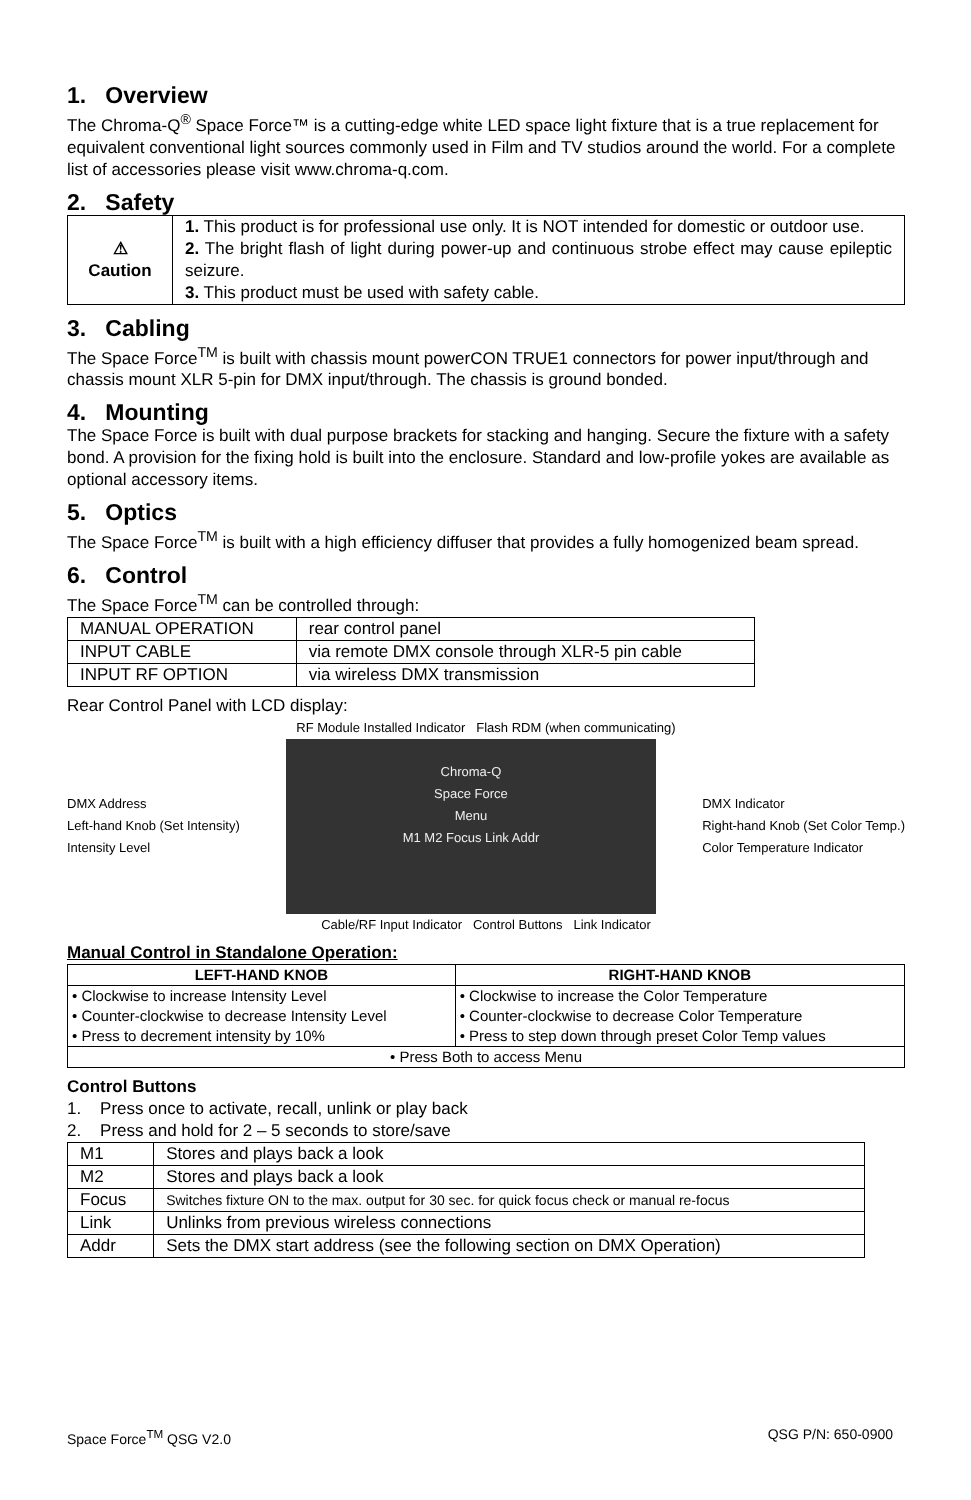1. Overview
The Chroma-Q<sup>®</sup> Space Force™ is a cutting-edge white LED space light fixture that is a true replacement for equivalent conventional light sources commonly used in Film and TV studios around the world. For a complete list of accessories please visit www.chroma-q.com.
2. Safety
| ⚠ Caution | 1. This product is for professional use only. It is NOT intended for domestic or outdoor use. 2. The bright flash of light during power-up and continuous strobe effect may cause epileptic seizure. 3. This product must be used with safety cable. |
3. Cabling
The Space Force<sup>TM</sup> is built with chassis mount powerCON TRUE1 connectors for power input/through and chassis mount XLR 5-pin for DMX input/through. The chassis is ground bonded.
4. Mounting
The Space Force is built with dual purpose brackets for stacking and hanging. Secure the fixture with a safety bond. A provision for the fixing hold is built into the enclosure. Standard and low-profile yokes are available as optional accessory items.
5. Optics
The Space Force<sup>TM</sup> is built with a high efficiency diffuser that provides a fully homogenized beam spread.
6. Control
The Space Force<sup>TM</sup> can be controlled through:
| MANUAL OPERATION | rear control panel |
| INPUT CABLE | via remote DMX console through XLR-5 pin cable |
| INPUT RF OPTION | via wireless DMX transmission |
Rear Control Panel with LCD display:
RF Module Installed Indicator Flash RDM (when communicating)
DMX Address
Left-hand Knob (Set Intensity)
Intensity Level
Chroma-Q
Space Force
Menu
M1 M2 Focus Link Addr
DMX Indicator
Right-hand Knob (Set Color Temp.)
Color Temperature Indicator
Cable/RF Input Indicator Control Buttons Link Indicator
Manual Control in Standalone Operation:
| LEFT-HAND KNOB | RIGHT-HAND KNOB |
| --- | --- |
| • Clockwise to increase Intensity Level • Counter-clockwise to decrease Intensity Level • Press to decrement intensity by 10% | • Clockwise to increase the Color Temperature • Counter-clockwise to decrease Color Temperature • Press to step down through preset Color Temp values |
| • Press Both to access Menu | |
Control Buttons
1. Press once to activate, recall, unlink or play back
2. Press and hold for 2 – 5 seconds to store/save
| M1 | Stores and plays back a look |
| M2 | Stores and plays back a look |
| Focus | Switches fixture ON to the max. output for 30 sec. for quick focus check or manual re-focus |
| Link | Unlinks from previous wireless connections |
| Addr | Sets the DMX start address (see the following section on DMX Operation) |
Space Force<sup>TM</sup> QSG V2.0 QSG P/N: 650-0900